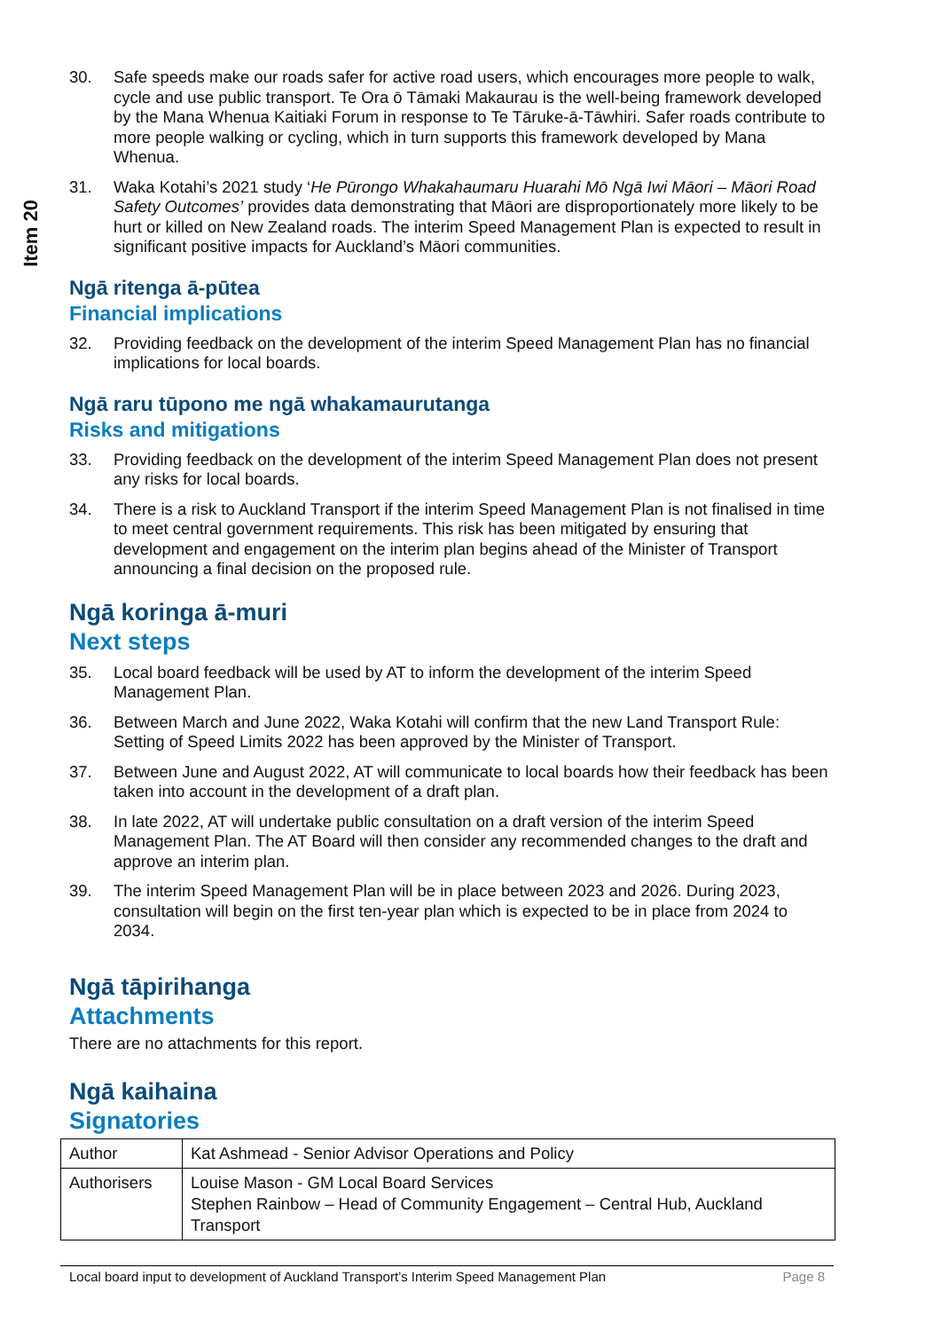Item 20
30. Safe speeds make our roads safer for active road users, which encourages more people to walk, cycle and use public transport. Te Ora ō Tāmaki Makaurau is the well-being framework developed by the Mana Whenua Kaitiaki Forum in response to Te Tāruke-ā-Tāwhiri. Safer roads contribute to more people walking or cycling, which in turn supports this framework developed by Mana Whenua.
31. Waka Kotahi’s 2021 study ‘He Pūrongo Whakahaumaru Huarahi Mō Ngā Iwi Māori – Māori Road Safety Outcomes’ provides data demonstrating that Māori are disproportionately more likely to be hurt or killed on New Zealand roads. The interim Speed Management Plan is expected to result in significant positive impacts for Auckland’s Māori communities.
Ngā ritenga ā-pūtea
Financial implications
32. Providing feedback on the development of the interim Speed Management Plan has no financial implications for local boards.
Ngā raru tūpono me ngā whakamaurutanga
Risks and mitigations
33. Providing feedback on the development of the interim Speed Management Plan does not present any risks for local boards.
34. There is a risk to Auckland Transport if the interim Speed Management Plan is not finalised in time to meet central government requirements. This risk has been mitigated by ensuring that development and engagement on the interim plan begins ahead of the Minister of Transport announcing a final decision on the proposed rule.
Ngā koringa ā-muri
Next steps
35. Local board feedback will be used by AT to inform the development of the interim Speed Management Plan.
36. Between March and June 2022, Waka Kotahi will confirm that the new Land Transport Rule: Setting of Speed Limits 2022 has been approved by the Minister of Transport.
37. Between June and August 2022, AT will communicate to local boards how their feedback has been taken into account in the development of a draft plan.
38. In late 2022, AT will undertake public consultation on a draft version of the interim Speed Management Plan. The AT Board will then consider any recommended changes to the draft and approve an interim plan.
39. The interim Speed Management Plan will be in place between 2023 and 2026. During 2023, consultation will begin on the first ten-year plan which is expected to be in place from 2024 to 2034.
Ngā tāpirihanga
Attachments
There are no attachments for this report.
Ngā kaihaina
Signatories
| Author | Kat Ashmead - Senior Advisor Operations and Policy |
| Authorisers | Louise Mason - GM Local Board Services Stephen Rainbow – Head of Community Engagement – Central Hub, Auckland Transport |
Local board input to development of Auckland Transport’s Interim Speed Management Plan Page 8